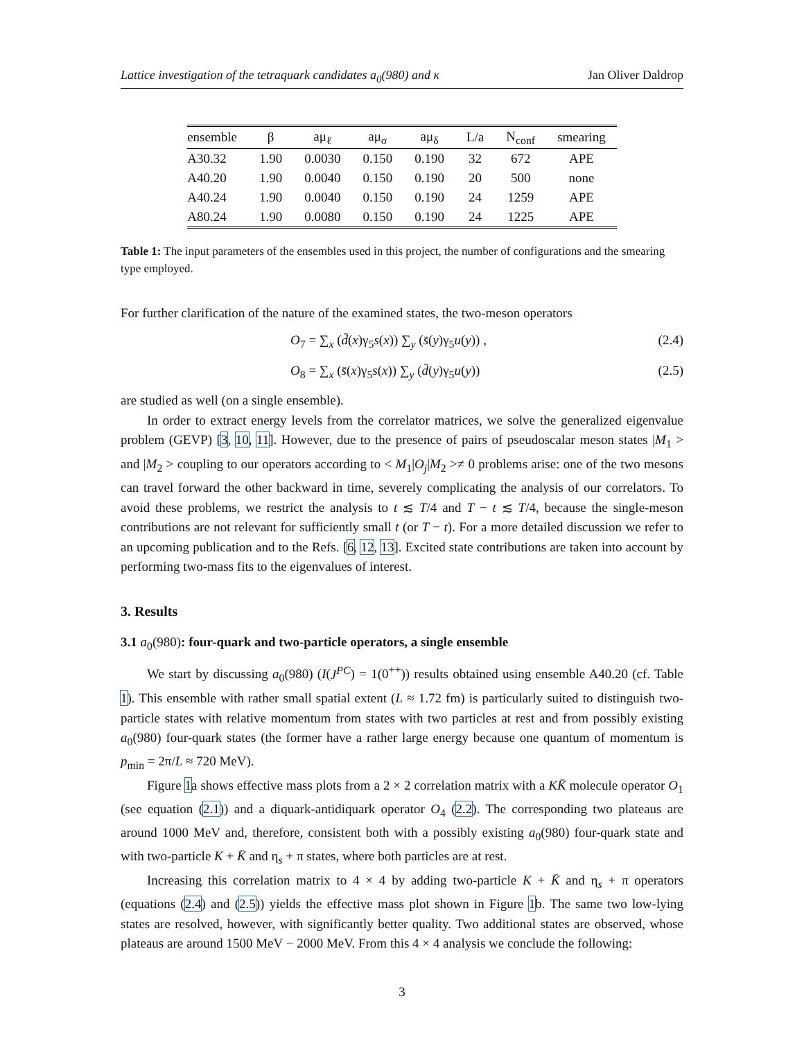Lattice investigation of the tetraquark candidates a<sub>0</sub>(980) and κ Jan Oliver Daldrop
| ensemble | β | aμ<sub>ℓ</sub> | aμ<sub>σ</sub> | aμ<sub>δ</sub> | L/a | N<sub>conf</sub> | smearing |
| --- | --- | --- | --- | --- | --- | --- | --- |
| A30.32 | 1.90 | 0.0030 | 0.150 | 0.190 | 32 | 672 | APE |
| A40.20 | 1.90 | 0.0040 | 0.150 | 0.190 | 20 | 500 | none |
| A40.24 | 1.90 | 0.0040 | 0.150 | 0.190 | 24 | 1259 | APE |
| A80.24 | 1.90 | 0.0080 | 0.150 | 0.190 | 24 | 1225 | APE |
Table 1: The input parameters of the ensembles used in this project, the number of configurations and the smearing type employed.
For further clarification of the nature of the examined states, the two-meson operators
O<sub>7</sub> = ∑<sub>x</sub> (d̄(x)γ<sub>5</sub>s(x)) ∑<sub>y</sub> (s̄(y)γ<sub>5</sub>u(y)) , (2.4)
O<sub>8</sub> = ∑<sub>x</sub> (s̄(x)γ<sub>5</sub>s(x)) ∑<sub>y</sub> (d̄(y)γ<sub>5</sub>u(y)) (2.5)
are studied as well (on a single ensemble).
In order to extract energy levels from the correlator matrices, we solve the generalized eigenvalue problem (GEVP) [3, 10, 11]. However, due to the presence of pairs of pseudoscalar meson states |M<sub>1</sub> > and |M<sub>2</sub> > coupling to our operators according to < M<sub>1</sub>|O<sub>j</sub>|M<sub>2</sub> >≠ 0 problems arise: one of the two mesons can travel forward the other backward in time, severely complicating the analysis of our correlators. To avoid these problems, we restrict the analysis to t ≲ T/4 and T − t ≲ T/4, because the single-meson contributions are not relevant for sufficiently small t (or T − t). For a more detailed discussion we refer to an upcoming publication and to the Refs. [6, 12, 13]. Excited state contributions are taken into account by performing two-mass fits to the eigenvalues of interest.
3. Results
3.1 a<sub>0</sub>(980): four-quark and two-particle operators, a single ensemble
We start by discussing a<sub>0</sub>(980) (I(J<sup>PC</sup>) = 1(0<sup>++</sup>)) results obtained using ensemble A40.20 (cf. Table 1). This ensemble with rather small spatial extent (L ≈ 1.72 fm) is particularly suited to distinguish two-particle states with relative momentum from states with two particles at rest and from possibly existing a<sub>0</sub>(980) four-quark states (the former have a rather large energy because one quantum of momentum is p<sub>min</sub> = 2π/L ≈ 720 MeV).
Figure 1a shows effective mass plots from a 2 × 2 correlation matrix with a KK̄ molecule operator O<sub>1</sub> (see equation (2.1)) and a diquark-antidiquark operator O<sub>4</sub> (2.2). The corresponding two plateaus are around 1000 MeV and, therefore, consistent both with a possibly existing a<sub>0</sub>(980) four-quark state and with two-particle K + K̄ and η<sub>s</sub> + π states, where both particles are at rest.
Increasing this correlation matrix to 4 × 4 by adding two-particle K + K̄ and η<sub>s</sub> + π operators (equations (2.4) and (2.5)) yields the effective mass plot shown in Figure 1b. The same two low-lying states are resolved, however, with significantly better quality. Two additional states are observed, whose plateaus are around 1500 MeV − 2000 MeV. From this 4 × 4 analysis we conclude the following:
3